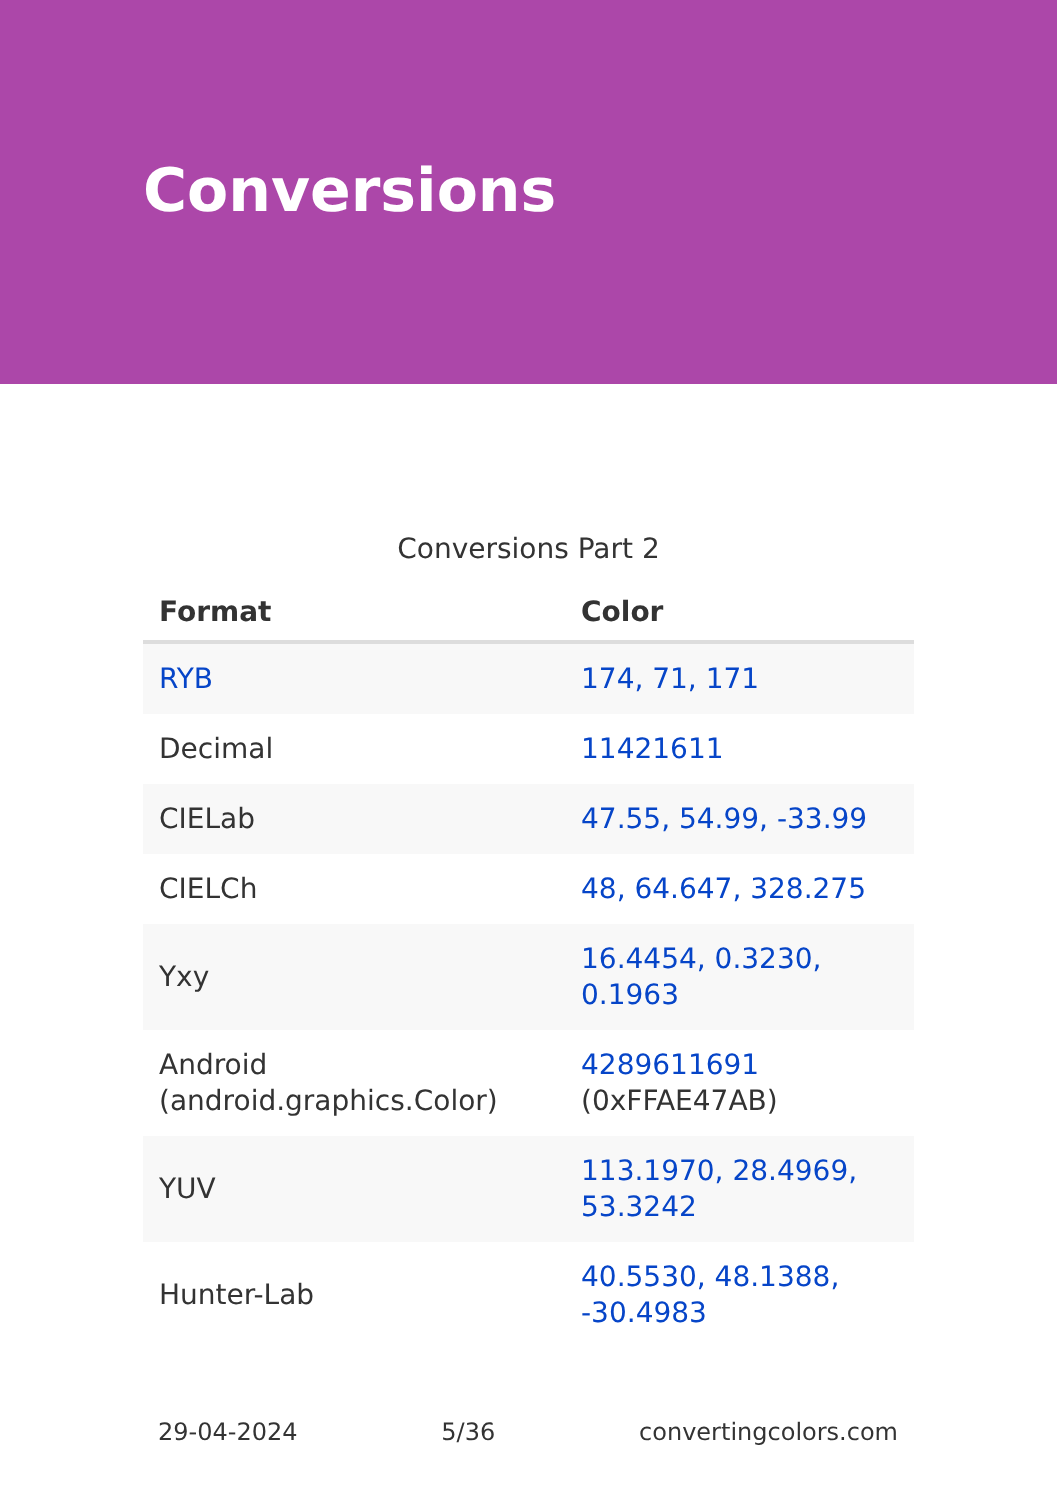Conversions
Conversions Part 2
| Format | Color |
| --- | --- |
| RYB | 174, 71, 171 |
| Decimal | 11421611 |
| CIELab | 47.55, 54.99, -33.99 |
| CIELCh | 48, 64.647, 328.275 |
| Yxy | 16.4454, 0.3230, 0.1963 |
| Android (android.graphics.Color) | 4289611691 (0xFFAE47AB) |
| YUV | 113.1970, 28.4969, 53.3242 |
| Hunter-Lab | 40.5530, 48.1388, -30.4983 |
29-04-2024 5/36 convertingcolors.com